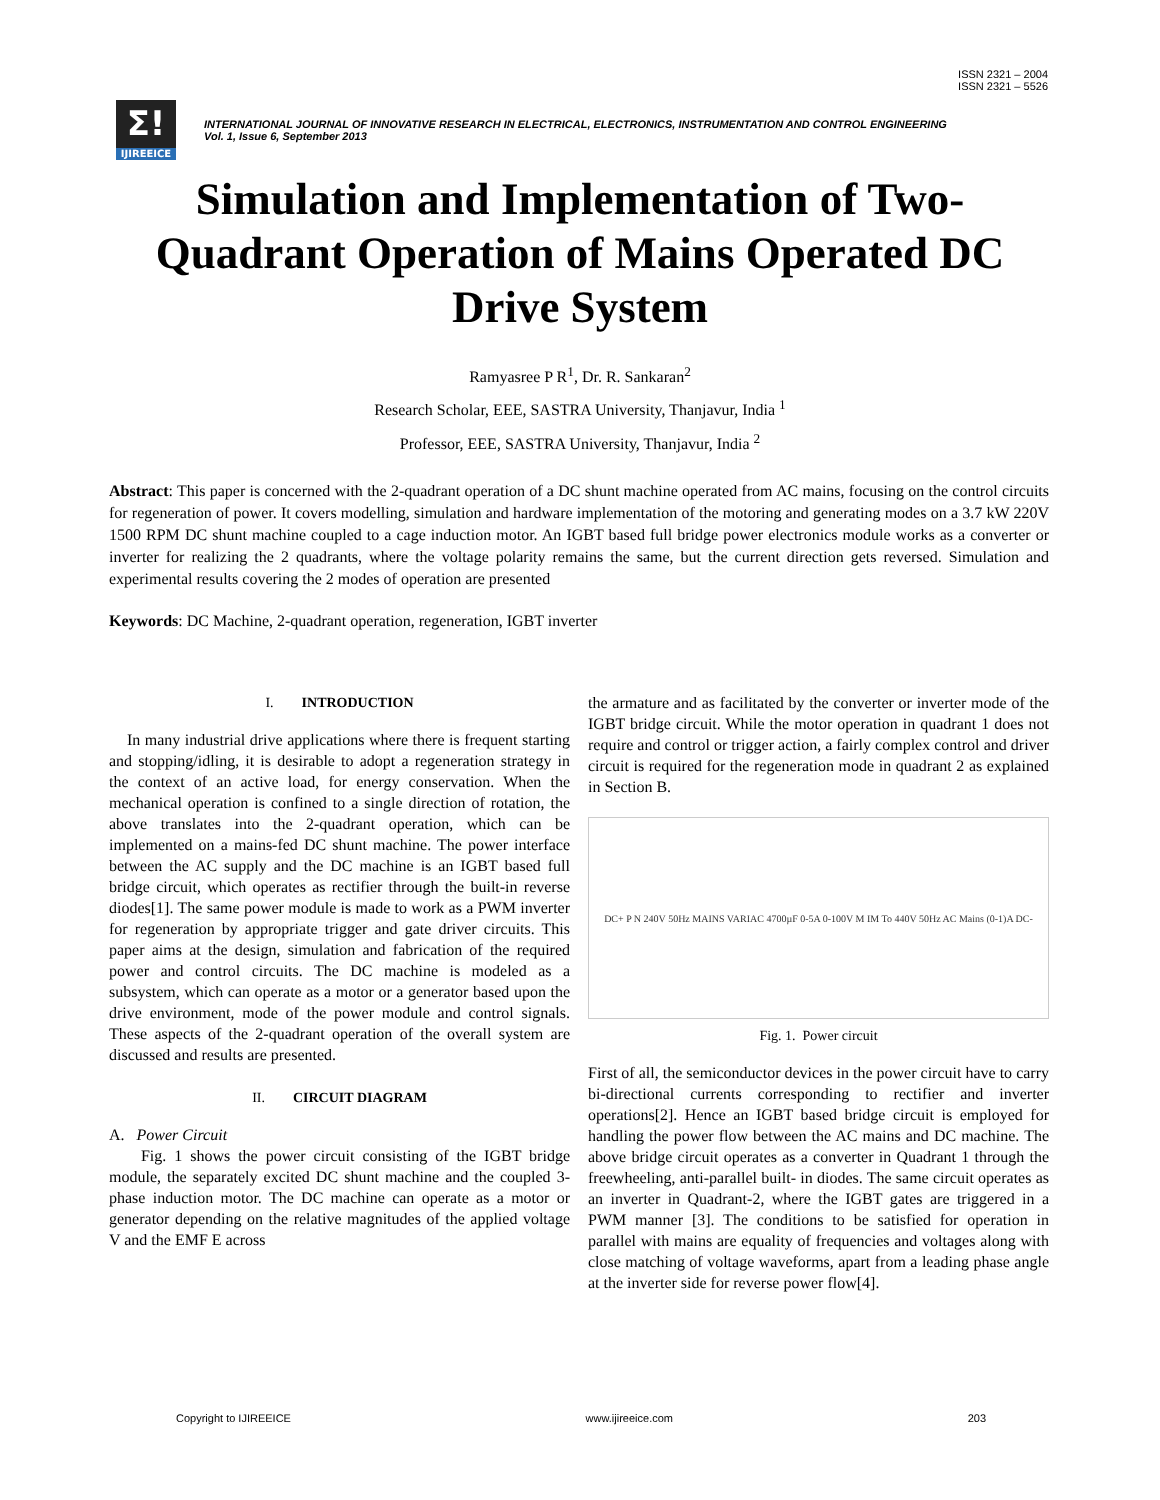ISSN 2321 – 2004
ISSN 2321 – 5526
Σ!
IJIREEICE
INTERNATIONAL JOURNAL OF INNOVATIVE RESEARCH IN ELECTRICAL, ELECTRONICS, INSTRUMENTATION AND CONTROL ENGINEERING
Vol. 1, Issue 6, September 2013
Simulation and Implementation of Two-Quadrant Operation of Mains Operated DC Drive System
Ramyasree P R<sup>1</sup>, Dr. R. Sankaran<sup>2</sup>
Research Scholar, EEE, SASTRA University, Thanjavur, India <sup>1</sup>
Professor, EEE, SASTRA University, Thanjavur, India <sup>2</sup>
Abstract: This paper is concerned with the 2-quadrant operation of a DC shunt machine operated from AC mains, focusing on the control circuits for regeneration of power. It covers modelling, simulation and hardware implementation of the motoring and generating modes on a 3.7 kW 220V 1500 RPM DC shunt machine coupled to a cage induction motor. An IGBT based full bridge power electronics module works as a converter or inverter for realizing the 2 quadrants, where the voltage polarity remains the same, but the current direction gets reversed. Simulation and experimental results covering the 2 modes of operation are presented
Keywords: DC Machine, 2-quadrant operation, regeneration, IGBT inverter
I. INTRODUCTION
In many industrial drive applications where there is frequent starting and stopping/idling, it is desirable to adopt a regeneration strategy in the context of an active load, for energy conservation. When the mechanical operation is confined to a single direction of rotation, the above translates into the 2-quadrant operation, which can be implemented on a mains-fed DC shunt machine. The power interface between the AC supply and the DC machine is an IGBT based full bridge circuit, which operates as rectifier through the built-in reverse diodes[1]. The same power module is made to work as a PWM inverter for regeneration by appropriate trigger and gate driver circuits. This paper aims at the design, simulation and fabrication of the required power and control circuits. The DC machine is modeled as a subsystem, which can operate as a motor or a generator based upon the drive environment, mode of the power module and control signals. These aspects of the 2-quadrant operation of the overall system are discussed and results are presented.
II. CIRCUIT DIAGRAM
A. Power Circuit
Fig. 1 shows the power circuit consisting of the IGBT bridge module, the separately excited DC shunt machine and the coupled 3-phase induction motor. The DC machine can operate as a motor or generator depending on the relative magnitudes of the applied voltage V and the EMF E across
the armature and as facilitated by the converter or inverter mode of the IGBT bridge circuit. While the motor operation in quadrant 1 does not require and control or trigger action, a fairly complex control and driver circuit is required for the regeneration mode in quadrant 2 as explained in Section B.
DC+ P N 240V 50Hz MAINS VARIAC 4700µF 0-5A 0-100V M IM To 440V 50Hz AC Mains (0-1)A DC-
Fig. 1. Power circuit
First of all, the semiconductor devices in the power circuit have to carry bi-directional currents corresponding to rectifier and inverter operations[2]. Hence an IGBT based bridge circuit is employed for handling the power flow between the AC mains and DC machine. The above bridge circuit operates as a converter in Quadrant 1 through the freewheeling, anti-parallel built- in diodes. The same circuit operates as an inverter in Quadrant-2, where the IGBT gates are triggered in a PWM manner [3]. The conditions to be satisfied for operation in parallel with mains are equality of frequencies and voltages along with close matching of voltage waveforms, apart from a leading phase angle at the inverter side for reverse power flow[4].
Copyright to IJIREEICE www.ijireeice.com 203